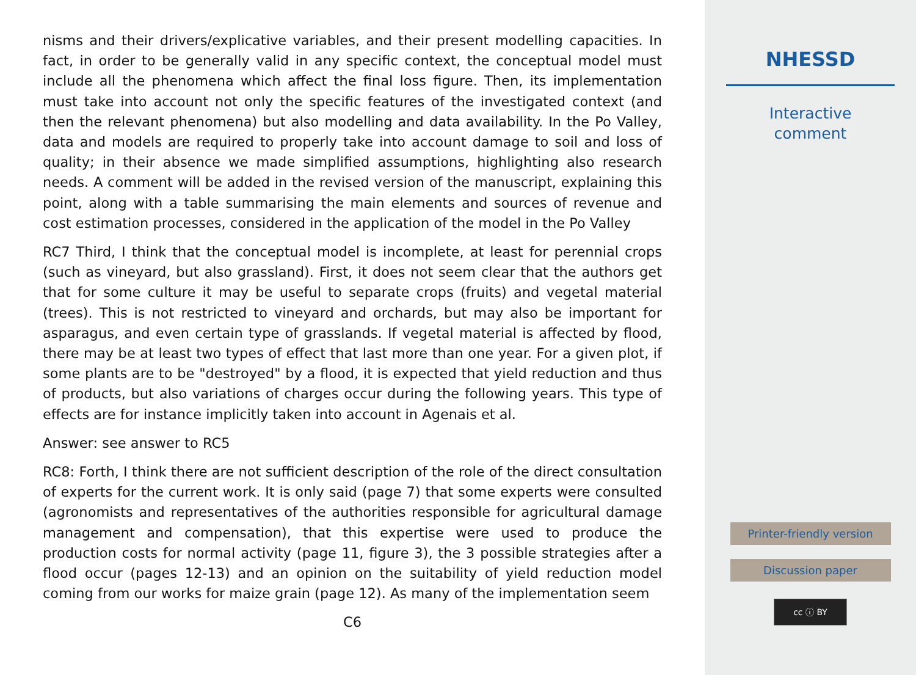nisms and their drivers/explicative variables, and their present modelling capacities. In fact, in order to be generally valid in any specific context, the conceptual model must include all the phenomena which affect the final loss figure. Then, its implementation must take into account not only the specific features of the investigated context (and then the relevant phenomena) but also modelling and data availability. In the Po Valley, data and models are required to properly take into account damage to soil and loss of quality; in their absence we made simplified assumptions, highlighting also research needs. A comment will be added in the revised version of the manuscript, explaining this point, along with a table summarising the main elements and sources of revenue and cost estimation processes, considered in the application of the model in the Po Valley
RC7 Third, I think that the conceptual model is incomplete, at least for perennial crops (such as vineyard, but also grassland). First, it does not seem clear that the authors get that for some culture it may be useful to separate crops (fruits) and vegetal material (trees). This is not restricted to vineyard and orchards, but may also be important for asparagus, and even certain type of grasslands. If vegetal material is affected by flood, there may be at least two types of effect that last more than one year. For a given plot, if some plants are to be "destroyed" by a flood, it is expected that yield reduction and thus of products, but also variations of charges occur during the following years. This type of effects are for instance implicitly taken into account in Agenais et al.
Answer: see answer to RC5
RC8: Forth, I think there are not sufficient description of the role of the direct consultation of experts for the current work. It is only said (page 7) that some experts were consulted (agronomists and representatives of the authorities responsible for agricultural damage management and compensation), that this expertise were used to produce the production costs for normal activity (page 11, figure 3), the 3 possible strategies after a flood occur (pages 12-13) and an opinion on the suitability of yield reduction model coming from our works for maize grain (page 12). As many of the implementation seem
C6
NHESSD
Interactive
comment
Printer-friendly version
Discussion paper
cc ⓘ BY